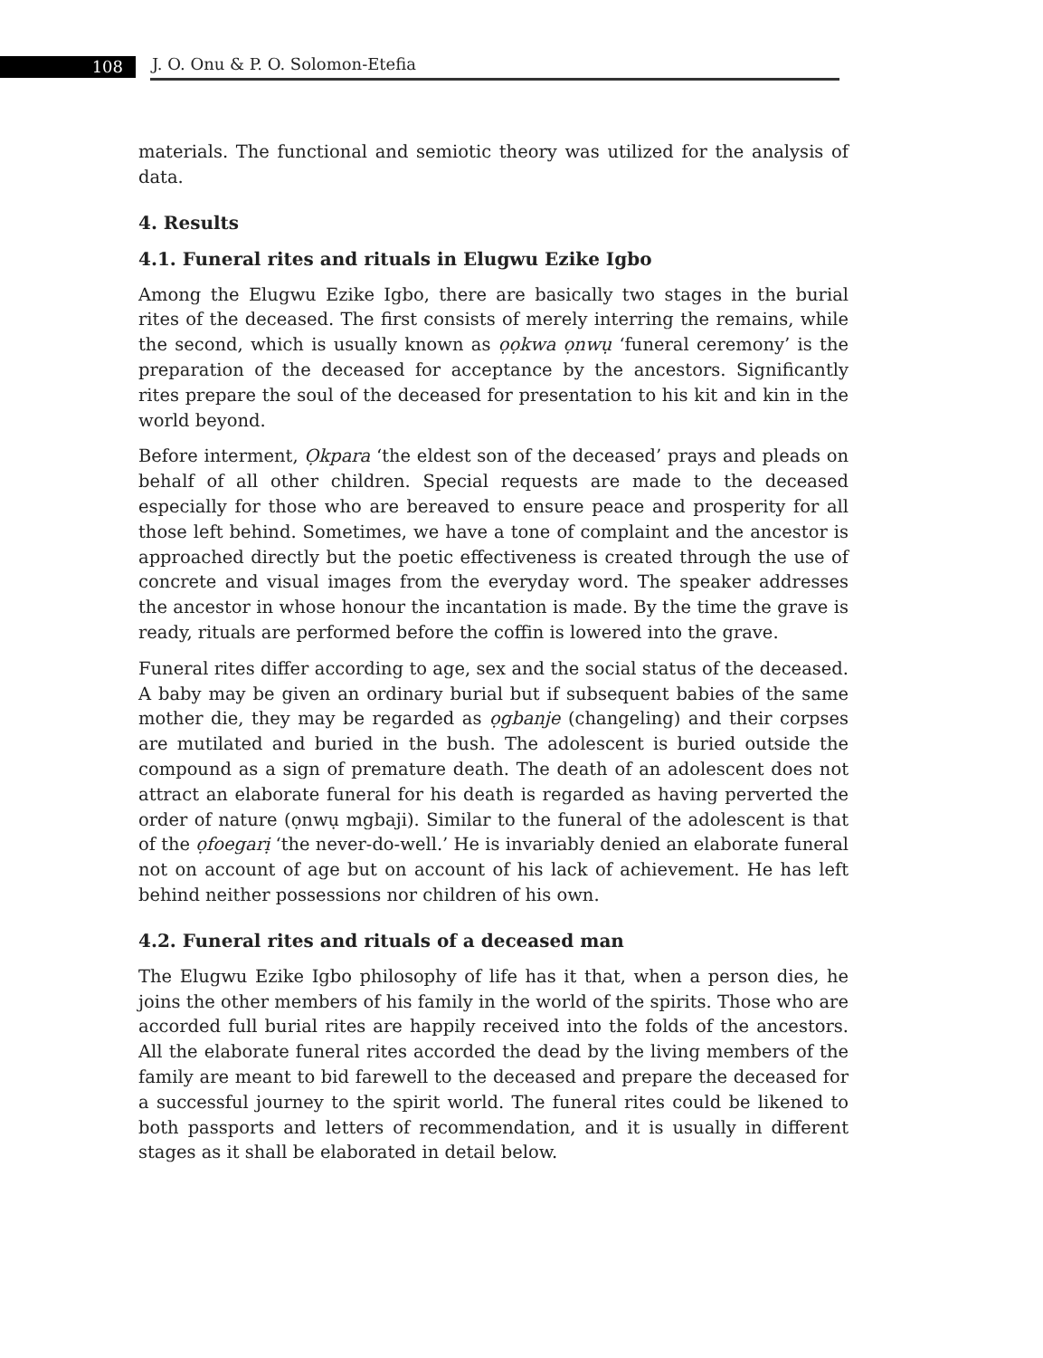108
J. O. Onu & P. O. Solomon-Etefia
materials. The functional and semiotic theory was utilized for the analysis of data.
4. Results
4.1. Funeral rites and rituals in Elugwu Ezike Igbo
Among the Elugwu Ezike Igbo, there are basically two stages in the burial rites of the deceased. The first consists of merely interring the remains, while the second, which is usually known as ọọkwa ọnwụ ‘funeral ceremony’ is the preparation of the deceased for acceptance by the ancestors. Significantly rites prepare the soul of the deceased for presentation to his kit and kin in the world beyond.
Before interment, Ọkpara ‘the eldest son of the deceased’ prays and pleads on behalf of all other children. Special requests are made to the deceased especially for those who are bereaved to ensure peace and prosperity for all those left behind. Sometimes, we have a tone of complaint and the ancestor is approached directly but the poetic effectiveness is created through the use of concrete and visual images from the everyday word. The speaker addresses the ancestor in whose honour the incantation is made. By the time the grave is ready, rituals are performed before the coffin is lowered into the grave.
Funeral rites differ according to age, sex and the social status of the deceased. A baby may be given an ordinary burial but if subsequent babies of the same mother die, they may be regarded as ọgbanje (changeling) and their corpses are mutilated and buried in the bush. The adolescent is buried outside the compound as a sign of premature death. The death of an adolescent does not attract an elaborate funeral for his death is regarded as having perverted the order of nature (ọnwụ mgbaji). Similar to the funeral of the adolescent is that of the ọfoegarị ‘the never-do-well.’ He is invariably denied an elaborate funeral not on account of age but on account of his lack of achievement. He has left behind neither possessions nor children of his own.
4.2. Funeral rites and rituals of a deceased man
The Elugwu Ezike Igbo philosophy of life has it that, when a person dies, he joins the other members of his family in the world of the spirits. Those who are accorded full burial rites are happily received into the folds of the ancestors. All the elaborate funeral rites accorded the dead by the living members of the family are meant to bid farewell to the deceased and prepare the deceased for a successful journey to the spirit world. The funeral rites could be likened to both passports and letters of recommendation, and it is usually in different stages as it shall be elaborated in detail below.